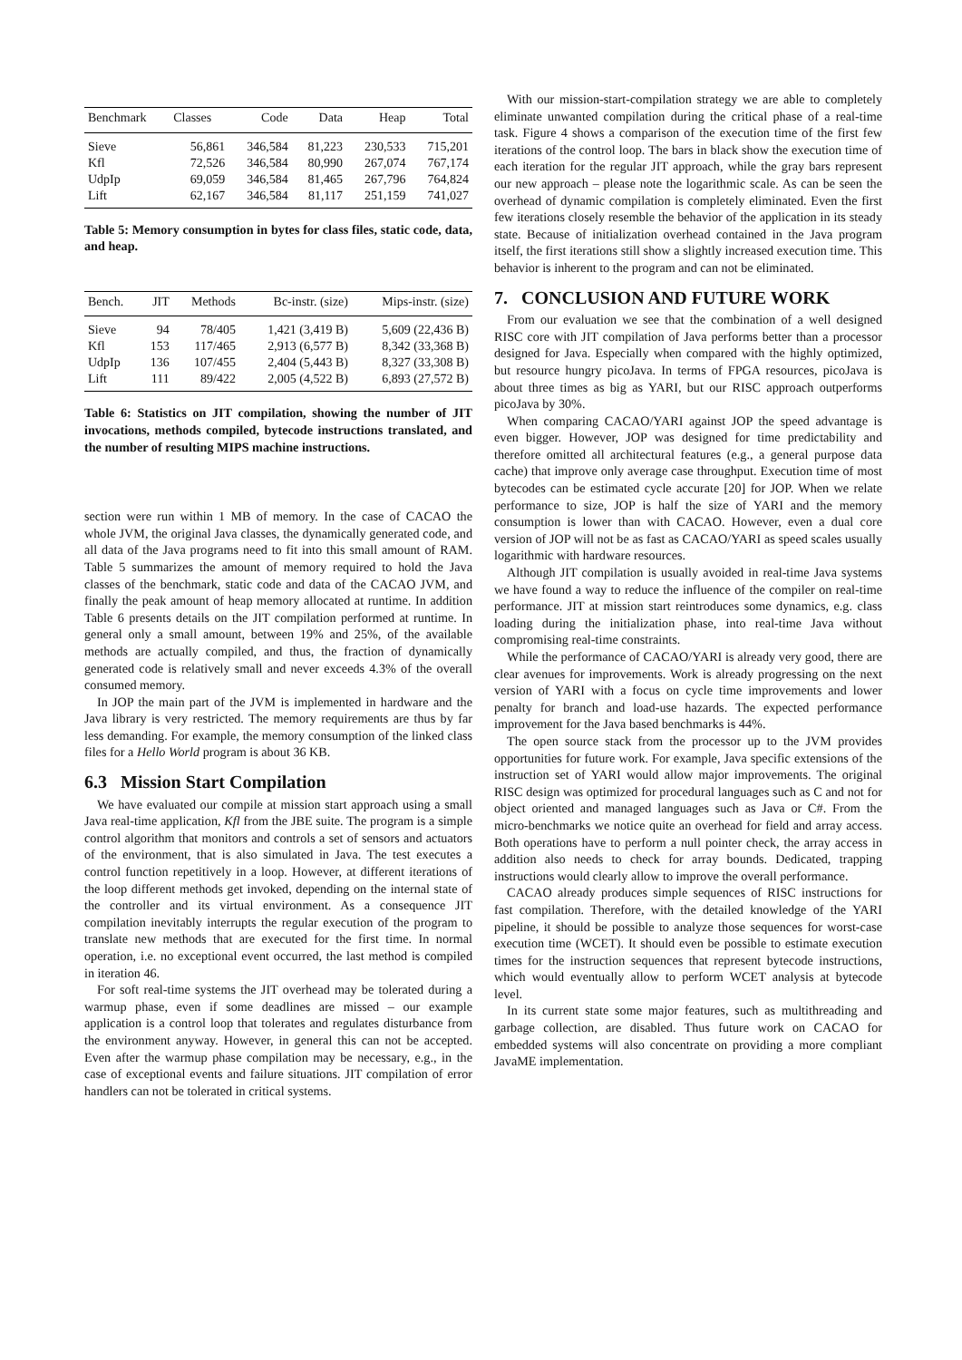| Benchmark | Classes | Code | Data | Heap | Total |
| --- | --- | --- | --- | --- | --- |
| Sieve | 56,861 | 346,584 | 81,223 | 230,533 | 715,201 |
| Kfl | 72,526 | 346,584 | 80,990 | 267,074 | 767,174 |
| UdpIp | 69,059 | 346,584 | 81,465 | 267,796 | 764,824 |
| Lift | 62,167 | 346,584 | 81,117 | 251,159 | 741,027 |
Table 5: Memory consumption in bytes for class files, static code, data, and heap.
| Bench. | JIT | Methods | Bc-instr. (size) | Mips-instr. (size) |
| --- | --- | --- | --- | --- |
| Sieve | 94 | 78/405 | 1,421 (3,419 B) | 5,609 (22,436 B) |
| Kfl | 153 | 117/465 | 2,913 (6,577 B) | 8,342 (33,368 B) |
| UdpIp | 136 | 107/455 | 2,404 (5,443 B) | 8,327 (33,308 B) |
| Lift | 111 | 89/422 | 2,005 (4,522 B) | 6,893 (27,572 B) |
Table 6: Statistics on JIT compilation, showing the number of JIT invocations, methods compiled, bytecode instructions translated, and the number of resulting MIPS machine instructions.
section were run within 1 MB of memory. In the case of CACAO the whole JVM, the original Java classes, the dynamically generated code, and all data of the Java programs need to fit into this small amount of RAM. Table 5 summarizes the amount of memory required to hold the Java classes of the benchmark, static code and data of the CACAO JVM, and finally the peak amount of heap memory allocated at runtime. In addition Table 6 presents details on the JIT compilation performed at runtime. In general only a small amount, between 19% and 25%, of the available methods are actually compiled, and thus, the fraction of dynamically generated code is relatively small and never exceeds 4.3% of the overall consumed memory.
In JOP the main part of the JVM is implemented in hardware and the Java library is very restricted. The memory requirements are thus by far less demanding. For example, the memory consumption of the linked class files for a Hello World program is about 36 KB.
6.3 Mission Start Compilation
We have evaluated our compile at mission start approach using a small Java real-time application, Kfl from the JBE suite. The program is a simple control algorithm that monitors and controls a set of sensors and actuators of the environment, that is also simulated in Java. The test executes a control function repetitively in a loop. However, at different iterations of the loop different methods get invoked, depending on the internal state of the controller and its virtual environment. As a consequence JIT compilation inevitably interrupts the regular execution of the program to translate new methods that are executed for the first time. In normal operation, i.e. no exceptional event occurred, the last method is compiled in iteration 46.
For soft real-time systems the JIT overhead may be tolerated during a warmup phase, even if some deadlines are missed – our example application is a control loop that tolerates and regulates disturbance from the environment anyway. However, in general this can not be accepted. Even after the warmup phase compilation may be necessary, e.g., in the case of exceptional events and failure situations. JIT compilation of error handlers can not be tolerated in critical systems.
With our mission-start-compilation strategy we are able to completely eliminate unwanted compilation during the critical phase of a real-time task. Figure 4 shows a comparison of the execution time of the first few iterations of the control loop. The bars in black show the execution time of each iteration for the regular JIT approach, while the gray bars represent our new approach – please note the logarithmic scale. As can be seen the overhead of dynamic compilation is completely eliminated. Even the first few iterations closely resemble the behavior of the application in its steady state. Because of initialization overhead contained in the Java program itself, the first iterations still show a slightly increased execution time. This behavior is inherent to the program and can not be eliminated.
7. CONCLUSION AND FUTURE WORK
From our evaluation we see that the combination of a well designed RISC core with JIT compilation of Java performs better than a processor designed for Java. Especially when compared with the highly optimized, but resource hungry picoJava. In terms of FPGA resources, picoJava is about three times as big as YARI, but our RISC approach outperforms picoJava by 30%.
When comparing CACAO/YARI against JOP the speed advantage is even bigger. However, JOP was designed for time predictability and therefore omitted all architectural features (e.g., a general purpose data cache) that improve only average case throughput. Execution time of most bytecodes can be estimated cycle accurate [20] for JOP. When we relate performance to size, JOP is half the size of YARI and the memory consumption is lower than with CACAO. However, even a dual core version of JOP will not be as fast as CACAO/YARI as speed scales usually logarithmic with hardware resources.
Although JIT compilation is usually avoided in real-time Java systems we have found a way to reduce the influence of the compiler on real-time performance. JIT at mission start reintroduces some dynamics, e.g. class loading during the initialization phase, into real-time Java without compromising real-time constraints.
While the performance of CACAO/YARI is already very good, there are clear avenues for improvements. Work is already progressing on the next version of YARI with a focus on cycle time improvements and lower penalty for branch and load-use hazards. The expected performance improvement for the Java based benchmarks is 44%.
The open source stack from the processor up to the JVM provides opportunities for future work. For example, Java specific extensions of the instruction set of YARI would allow major improvements. The original RISC design was optimized for procedural languages such as C and not for object oriented and managed languages such as Java or C#. From the micro-benchmarks we notice quite an overhead for field and array access. Both operations have to perform a null pointer check, the array access in addition also needs to check for array bounds. Dedicated, trapping instructions would clearly allow to improve the overall performance.
CACAO already produces simple sequences of RISC instructions for fast compilation. Therefore, with the detailed knowledge of the YARI pipeline, it should be possible to analyze those sequences for worst-case execution time (WCET). It should even be possible to estimate execution times for the instruction sequences that represent bytecode instructions, which would eventually allow to perform WCET analysis at bytecode level.
In its current state some major features, such as multithreading and garbage collection, are disabled. Thus future work on CACAO for embedded systems will also concentrate on providing a more compliant JavaME implementation.